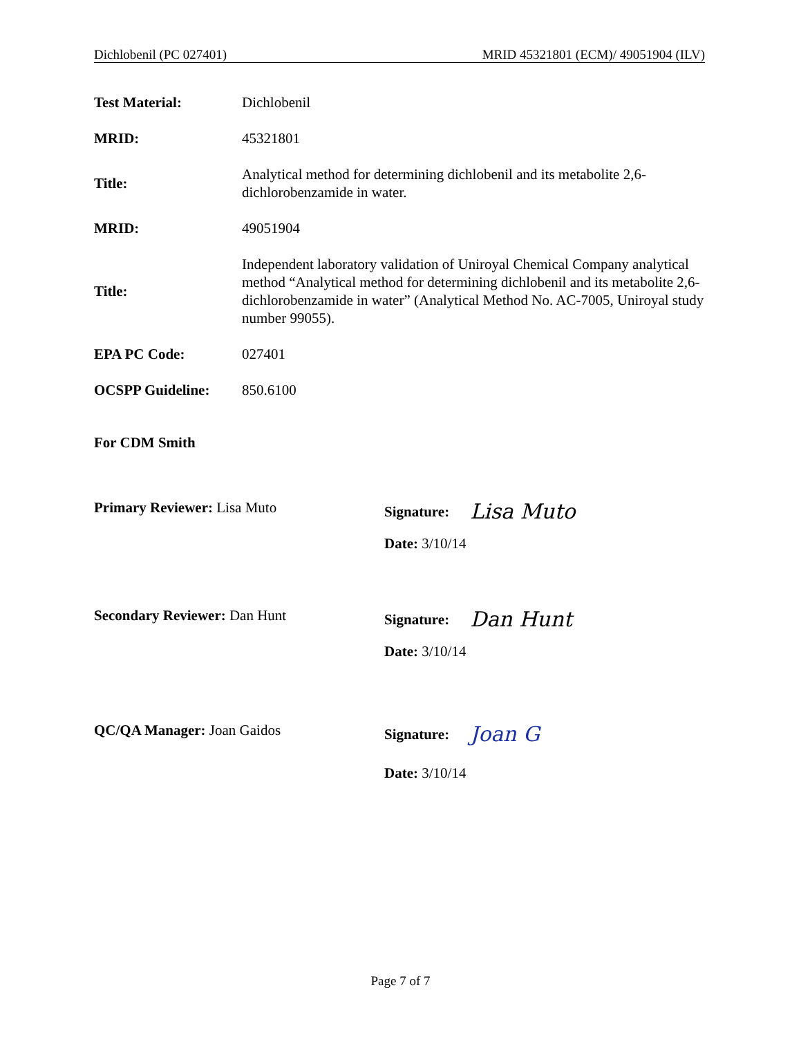Dichlobenil (PC 027401) MRID 45321801 (ECM)/ 49051904 (ILV)
Test Material: Dichlobenil
MRID: 45321801
Title:
Analytical method for determining dichlobenil and its metabolite 2,6-dichlorobenzamide in water.
MRID: 49051904
Title:
Independent laboratory validation of Uniroyal Chemical Company analytical method “Analytical method for determining dichlobenil and its metabolite 2,6-dichlorobenzamide in water” (Analytical Method No. AC-7005, Uniroyal study number 99055).
EPA PC Code: 027401
OCSPP Guideline: 850.6100
For CDM Smith
Primary Reviewer: Lisa Muto
Signature: Lisa Muto
Date: 3/10/14
Secondary Reviewer: Dan Hunt
Signature: Dan Hunt
Date: 3/10/14
QC/QA Manager: Joan Gaidos
Signature: Joan G
Date: 3/10/14
Page 7 of 7